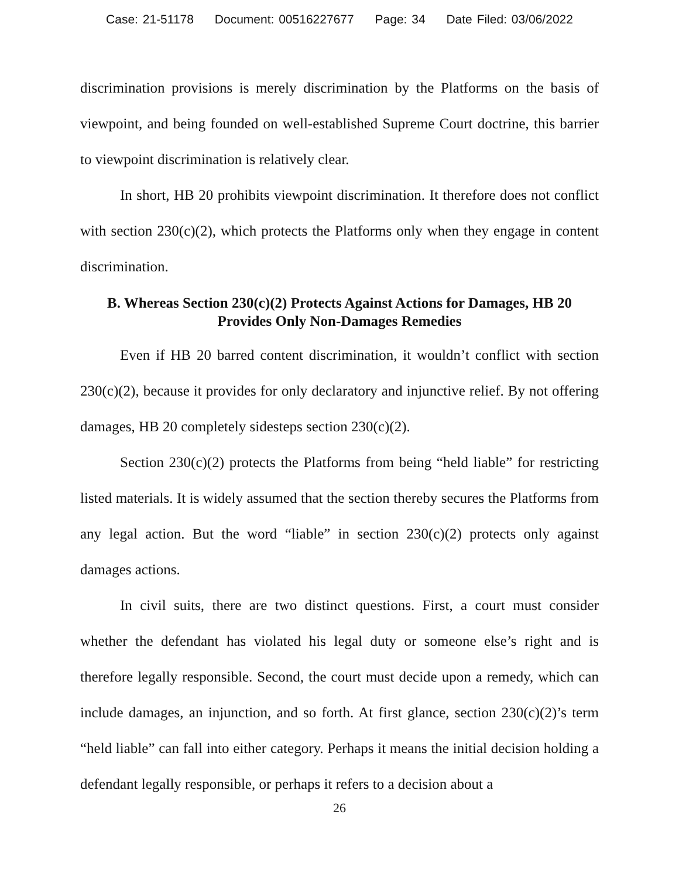Case: 21-51178 Document: 00516227677 Page: 34 Date Filed: 03/06/2022
discrimination provisions is merely discrimination by the Platforms on the basis of viewpoint, and being founded on well-established Supreme Court doctrine, this barrier to viewpoint discrimination is relatively clear.
In short, HB 20 prohibits viewpoint discrimination. It therefore does not conflict with section 230(c)(2), which protects the Platforms only when they engage in content discrimination.
B. Whereas Section 230(c)(2) Protects Against Actions for Damages, HB 20 Provides Only Non-Damages Remedies
Even if HB 20 barred content discrimination, it wouldn’t conflict with section 230(c)(2), because it provides for only declaratory and injunctive relief. By not offering damages, HB 20 completely sidesteps section 230(c)(2).
Section 230(c)(2) protects the Platforms from being “held liable” for restricting listed materials. It is widely assumed that the section thereby secures the Platforms from any legal action. But the word “liable” in section 230(c)(2) protects only against damages actions.
In civil suits, there are two distinct questions. First, a court must consider whether the defendant has violated his legal duty or someone else’s right and is therefore legally responsible. Second, the court must decide upon a remedy, which can include damages, an injunction, and so forth. At first glance, section 230(c)(2)’s term “held liable” can fall into either category. Perhaps it means the initial decision holding a defendant legally responsible, or perhaps it refers to a decision about a
26